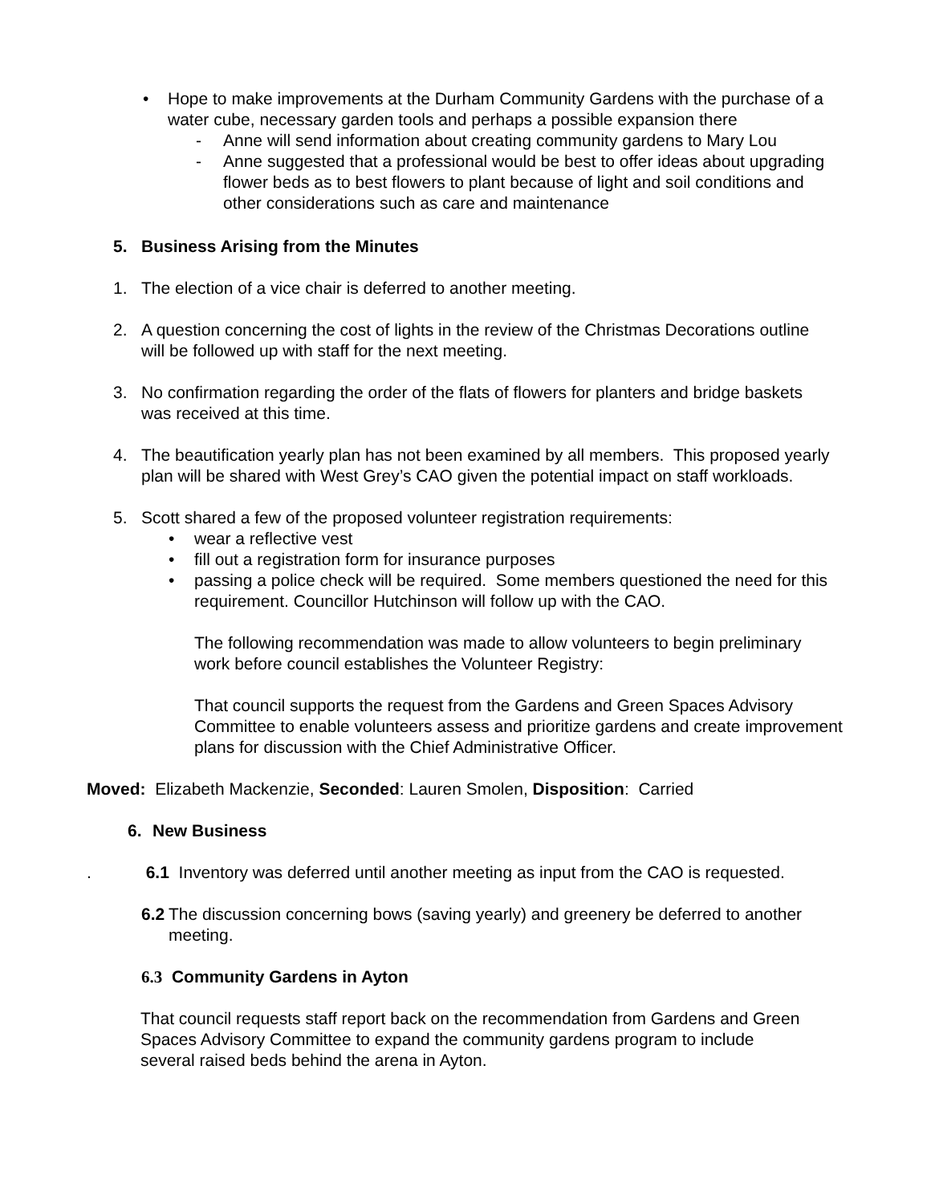• Hope to make improvements at the Durham Community Gardens with the purchase of a water cube, necessary garden tools and perhaps a possible expansion there
- Anne will send information about creating community gardens to Mary Lou
- Anne suggested that a professional would be best to offer ideas about upgrading flower beds as to best flowers to plant because of light and soil conditions and other considerations such as care and maintenance
5. Business Arising from the Minutes
1. The election of a vice chair is deferred to another meeting.
2. A question concerning the cost of lights in the review of the Christmas Decorations outline will be followed up with staff for the next meeting.
3. No confirmation regarding the order of the flats of flowers for planters and bridge baskets was received at this time.
4. The beautification yearly plan has not been examined by all members. This proposed yearly plan will be shared with West Grey’s CAO given the potential impact on staff workloads.
5. Scott shared a few of the proposed volunteer registration requirements:
• wear a reflective vest
• fill out a registration form for insurance purposes
• passing a police check will be required. Some members questioned the need for this requirement. Councillor Hutchinson will follow up with the CAO.
The following recommendation was made to allow volunteers to begin preliminary work before council establishes the Volunteer Registry:
That council supports the request from the Gardens and Green Spaces Advisory Committee to enable volunteers assess and prioritize gardens and create improvement plans for discussion with the Chief Administrative Officer.
Moved: Elizabeth Mackenzie, Seconded: Lauren Smolen, Disposition: Carried
6. New Business
. 6.1 Inventory was deferred until another meeting as input from the CAO is requested.
6.2
The discussion concerning bows (saving yearly) and greenery be deferred to another meeting.
6.3 Community Gardens in Ayton
That council requests staff report back on the recommendation from Gardens and Green Spaces Advisory Committee to expand the community gardens program to include several raised beds behind the arena in Ayton.